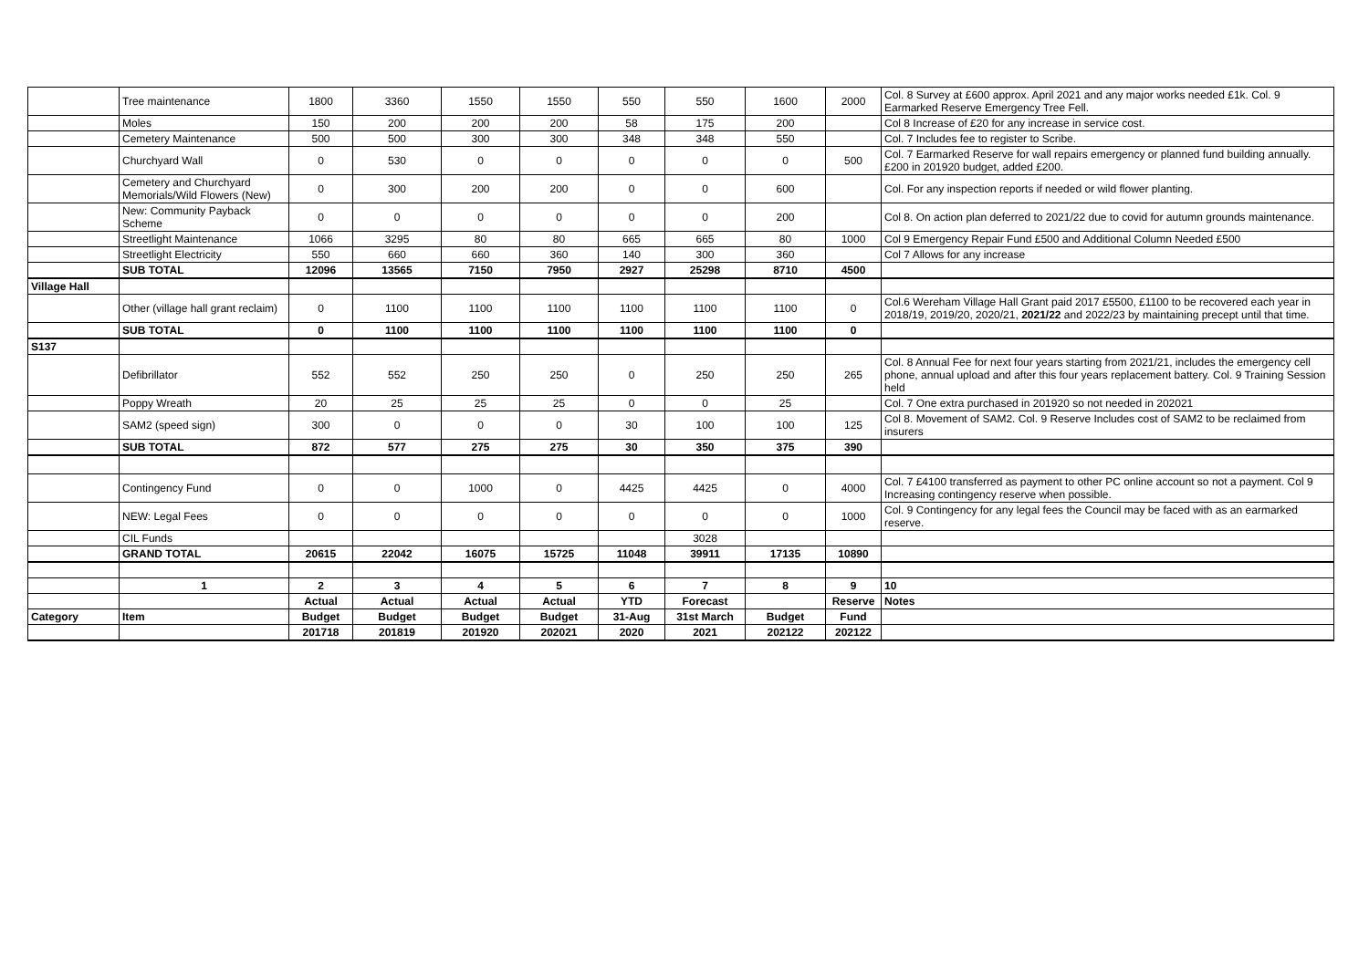| | Tree maintenance | 1800 | 3360 | 1550 | 1550 | 550 | 550 | 1600 | 2000 | Col. 8 Survey at £600 approx. April 2021 and any major works needed £1k. Col. 9 Earmarked Reserve Emergency Tree Fell. |
| | Moles | 150 | 200 | 200 | 200 | 58 | 175 | 200 | | Col 8 Increase of £20 for any increase in service cost. |
| | Cemetery Maintenance | 500 | 500 | 300 | 300 | 348 | 348 | 550 | | Col. 7 Includes fee to register to Scribe. |
| | Churchyard Wall | 0 | 530 | 0 | 0 | 0 | 0 | 0 | 500 | Col. 7 Earmarked Reserve for wall repairs emergency or planned fund building annually. £200 in 201920 budget, added £200. |
| | Cemetery and Churchyard Memorials/Wild Flowers (New) | 0 | 300 | 200 | 200 | 0 | 0 | 600 | | Col. For any inspection reports if needed or wild flower planting. |
| | New: Community Payback Scheme | 0 | 0 | 0 | 0 | 0 | 0 | 200 | | Col 8. On action plan deferred to 2021/22 due to covid for autumn grounds maintenance. |
| | Streetlight Maintenance | 1066 | 3295 | 80 | 80 | 665 | 665 | 80 | 1000 | Col 9 Emergency Repair Fund £500 and Additional Column Needed £500 |
| | Streetlight Electricity | 550 | 660 | 660 | 360 | 140 | 300 | 360 | | Col 7 Allows for any increase |
| | SUB TOTAL | 12096 | 13565 | 7150 | 7950 | 2927 | 25298 | 8710 | 4500 | |
| Village Hall | | | | | | | | | | |
| | Other (village hall grant reclaim) | 0 | 1100 | 1100 | 1100 | 1100 | 1100 | 1100 | 0 | Col.6 Wereham Village Hall Grant paid 2017 £5500, £1100 to be recovered each year in 2018/19, 2019/20, 2020/21, 2021/22 and 2022/23 by maintaining precept until that time. |
| | SUB TOTAL | 0 | 1100 | 1100 | 1100 | 1100 | 1100 | 1100 | 0 | |
| S137 | | | | | | | | | | |
| | Defibrillator | 552 | 552 | 250 | 250 | 0 | 250 | 250 | 265 | Col. 8 Annual Fee for next four years starting from 2021/21, includes the emergency cell phone, annual upload and after this four years replacement battery. Col. 9 Training Session held |
| | Poppy Wreath | 20 | 25 | 25 | 25 | 0 | 0 | 25 | | Col. 7 One extra purchased in 201920 so not needed in 202021 |
| | SAM2 (speed sign) | 300 | 0 | 0 | 0 | 30 | 100 | 100 | 125 | Col 8. Movement of SAM2. Col. 9 Reserve Includes cost of SAM2 to be reclaimed from insurers |
| | SUB TOTAL | 872 | 577 | 275 | 275 | 30 | 350 | 375 | 390 | |
| | Contingency Fund | 0 | 0 | 1000 | 0 | 4425 | 4425 | 0 | 4000 | Col. 7 £4100 transferred as payment to other PC online account so not a payment. Col 9 Increasing contingency reserve when possible. |
| | NEW: Legal Fees | 0 | 0 | 0 | 0 | 0 | 0 | 0 | 1000 | Col. 9 Contingency for any legal fees the Council may be faced with as an earmarked reserve. |
| | CIL Funds | | | | | | 3028 | | | |
| | GRAND TOTAL | 20615 | 22042 | 16075 | 15725 | 11048 | 39911 | 17135 | 10890 | |
| | 1 | 2 | 3 | 4 | 5 | 6 | 7 | 8 | 9 | 10 |
| | | Actual | Actual | Actual | Actual | YTD | Forecast | | Reserve | Notes |
| Category | Item | Budget | Budget | Budget | Budget | 31-Aug | 31st March | Budget | Fund | |
| | | 201718 | 201819 | 201920 | 202021 | 2020 | 2021 | 202122 | 202122 | |